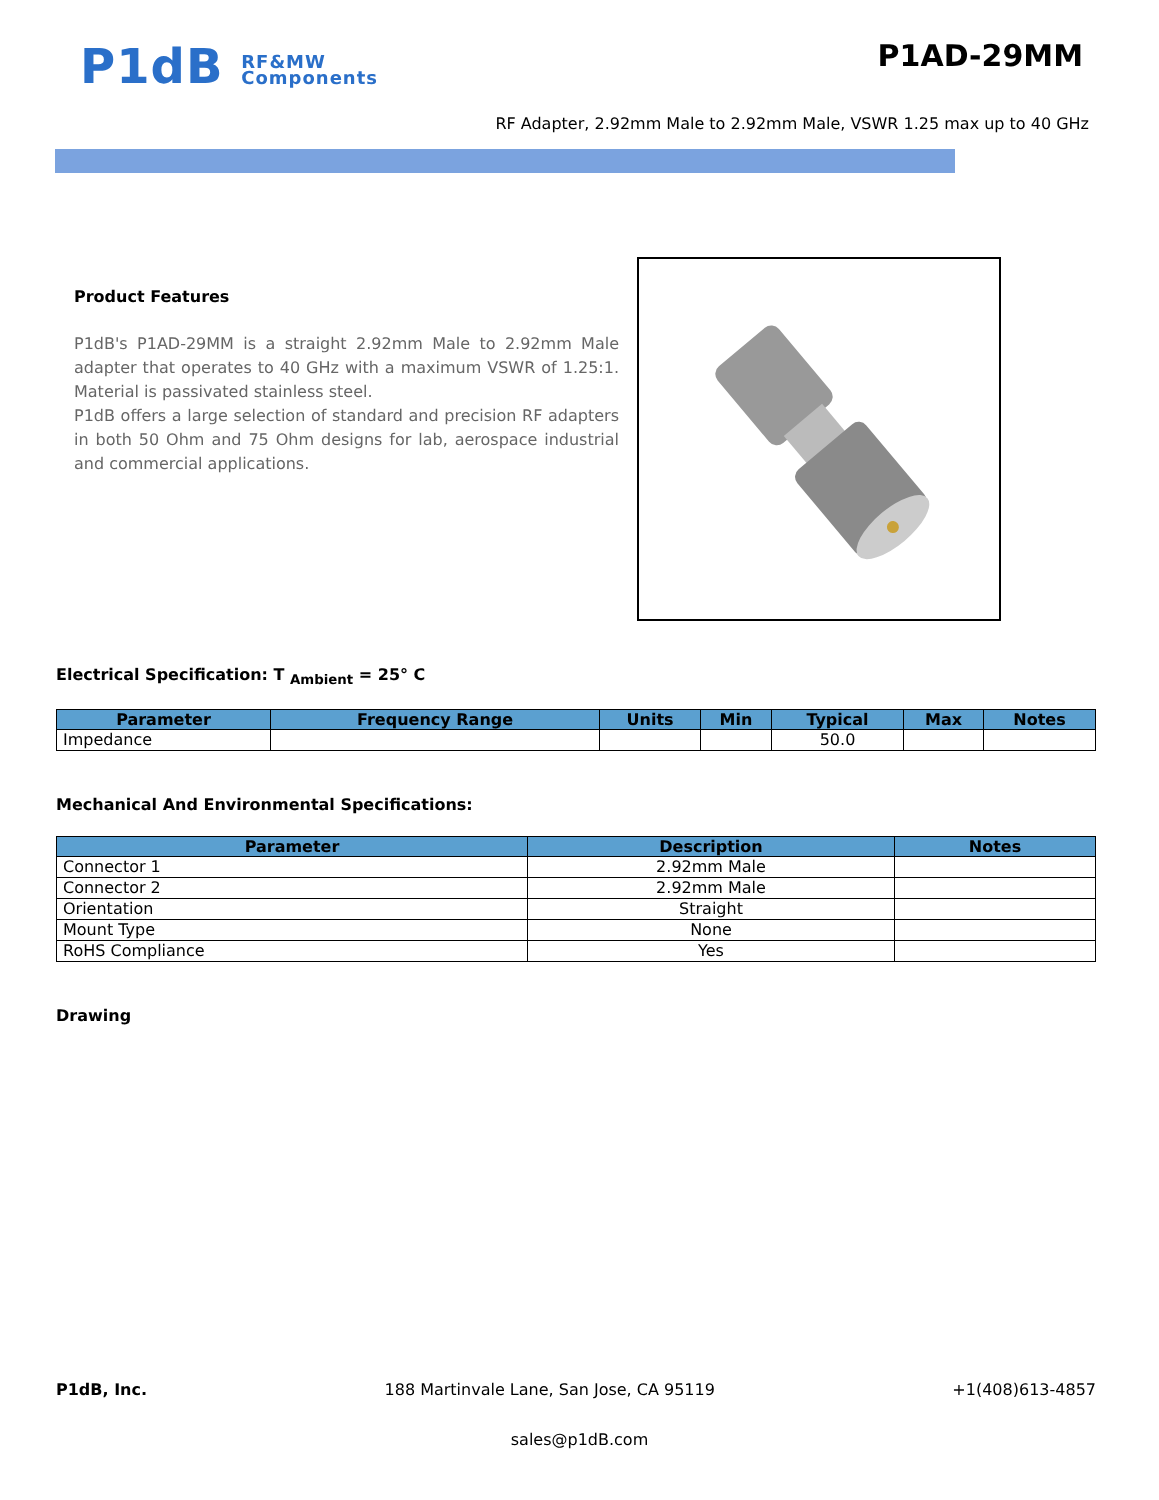P1dB RF&MW
Components
P1AD-29MM
RF Adapter, 2.92mm Male to 2.92mm Male, VSWR 1.25 max up to 40 GHz
Product Features
P1dB's P1AD-29MM is a straight 2.92mm Male to 2.92mm Male adapter that operates to 40 GHz with a maximum VSWR of 1.25:1. Material is passivated stainless steel.
P1dB offers a large selection of standard and precision RF adapters in both 50 Ohm and 75 Ohm designs for lab, aerospace industrial and commercial applications.
Electrical Specification: T <sub>Ambient</sub> = 25° C
| Parameter | Frequency Range | Units | Min | Typical | Max | Notes |
| --- | --- | --- | --- | --- | --- | --- |
| Impedance | | | | 50.0 | | |
Mechanical And Environmental Specifications:
| Parameter | Description | Notes |
| --- | --- | --- |
| Connector 1 | 2.92mm Male | |
| Connector 2 | 2.92mm Male | |
| Orientation | Straight | |
| Mount Type | None | |
| RoHS Compliance | Yes | |
Drawing
P1dB, Inc. 188 Martinvale Lane, San Jose, CA 95119 +1(408)613-4857
sales@p1dB.com